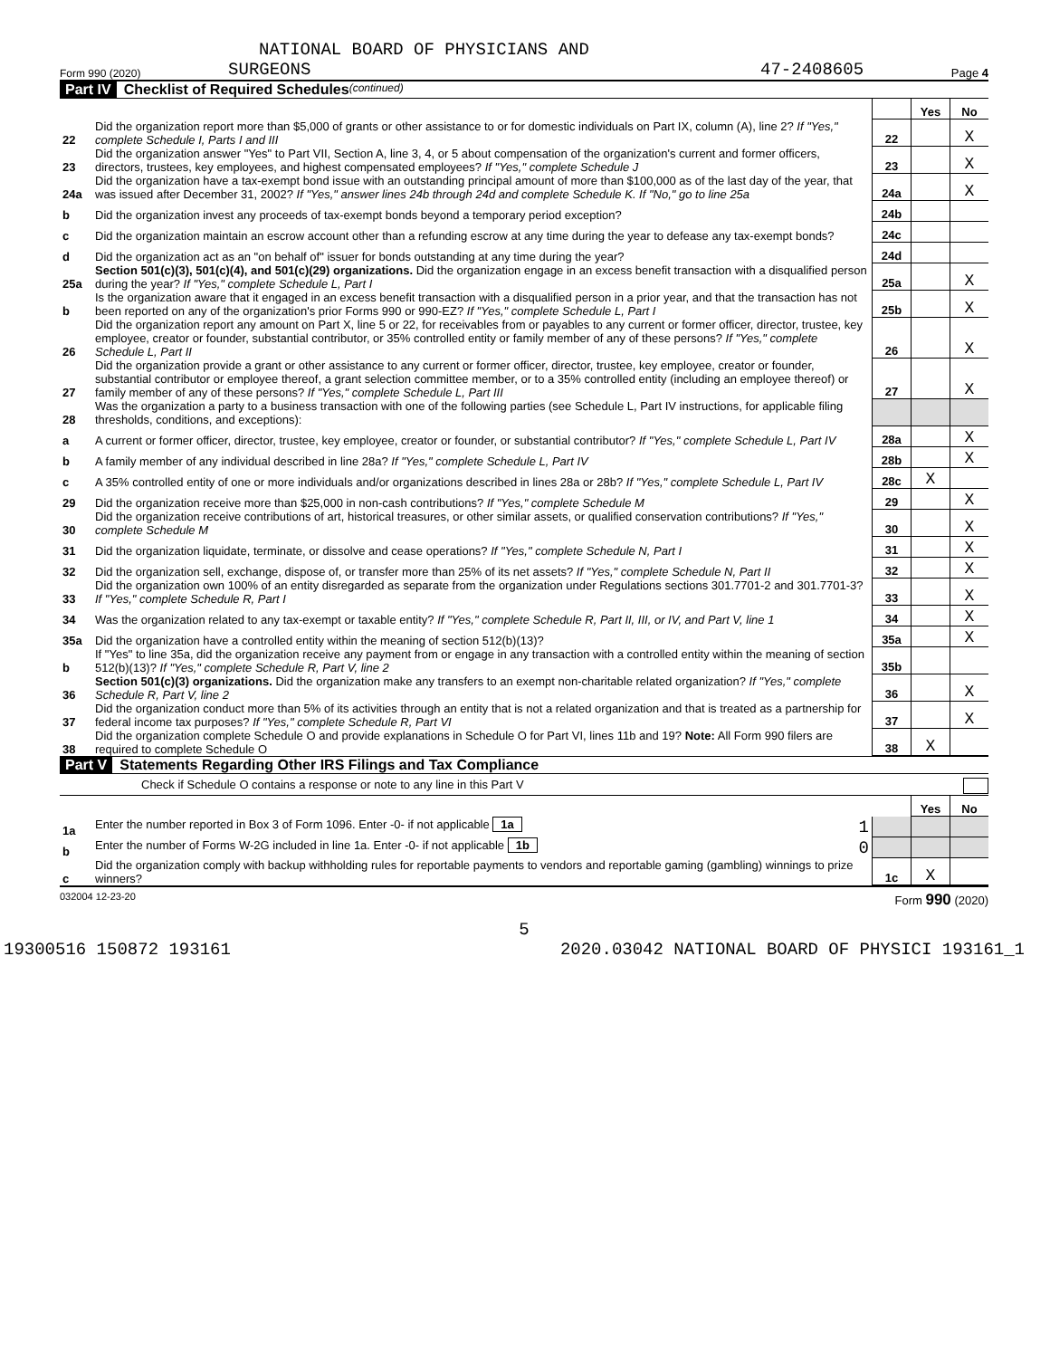NATIONAL BOARD OF PHYSICIANS AND
Form 990 (2020) SURGEONS 47-2408605 Page 4
Part IV Checklist of Required Schedules (continued)
| | | | Yes | No |
| 22 | Did the organization report more than $5,000 of grants or other assistance to or for domestic individuals on Part IX, column (A), line 2? If "Yes," complete Schedule I, Parts I and III | 22 | | X |
| 23 | Did the organization answer "Yes" to Part VII, Section A, line 3, 4, or 5 about compensation of the organization's current and former officers, directors, trustees, key employees, and highest compensated employees? If "Yes," complete Schedule J | 23 | | X |
| 24a | Did the organization have a tax-exempt bond issue with an outstanding principal amount of more than $100,000 as of the last day of the year, that was issued after December 31, 2002? If "Yes," answer lines 24b through 24d and complete Schedule K. If "No," go to line 25a | 24a | | X |
| b | Did the organization invest any proceeds of tax-exempt bonds beyond a temporary period exception? | 24b | | |
| c | Did the organization maintain an escrow account other than a refunding escrow at any time during the year to defease any tax-exempt bonds? | 24c | | |
| d | Did the organization act as an "on behalf of" issuer for bonds outstanding at any time during the year? | 24d | | |
| 25a | Section 501(c)(3), 501(c)(4), and 501(c)(29) organizations. Did the organization engage in an excess benefit transaction with a disqualified person during the year? If "Yes," complete Schedule L, Part I | 25a | | X |
| b | Is the organization aware that it engaged in an excess benefit transaction with a disqualified person in a prior year, and that the transaction has not been reported on any of the organization's prior Forms 990 or 990-EZ? If "Yes," complete Schedule L, Part I | 25b | | X |
| 26 | Did the organization report any amount on Part X, line 5 or 22, for receivables from or payables to any current or former officer, director, trustee, key employee, creator or founder, substantial contributor, or 35% controlled entity or family member of any of these persons? If "Yes," complete Schedule L, Part II | 26 | | X |
| 27 | Did the organization provide a grant or other assistance to any current or former officer, director, trustee, key employee, creator or founder, substantial contributor or employee thereof, a grant selection committee member, or to a 35% controlled entity (including an employee thereof) or family member of any of these persons? If "Yes," complete Schedule L, Part III | 27 | | X |
| 28 | Was the organization a party to a business transaction with one of the following parties (see Schedule L, Part IV instructions, for applicable filing thresholds, conditions, and exceptions): | | | |
| a | A current or former officer, director, trustee, key employee, creator or founder, or substantial contributor? If "Yes," complete Schedule L, Part IV | 28a | | X |
| b | A family member of any individual described in line 28a? If "Yes," complete Schedule L, Part IV | 28b | | X |
| c | A 35% controlled entity of one or more individuals and/or organizations described in lines 28a or 28b? If "Yes," complete Schedule L, Part IV | 28c | X | |
| 29 | Did the organization receive more than $25,000 in non-cash contributions? If "Yes," complete Schedule M | 29 | | X |
| 30 | Did the organization receive contributions of art, historical treasures, or other similar assets, or qualified conservation contributions? If "Yes," complete Schedule M | 30 | | X |
| 31 | Did the organization liquidate, terminate, or dissolve and cease operations? If "Yes," complete Schedule N, Part I | 31 | | X |
| 32 | Did the organization sell, exchange, dispose of, or transfer more than 25% of its net assets? If "Yes," complete Schedule N, Part II | 32 | | X |
| 33 | Did the organization own 100% of an entity disregarded as separate from the organization under Regulations sections 301.7701-2 and 301.7701-3? If "Yes," complete Schedule R, Part I | 33 | | X |
| 34 | Was the organization related to any tax-exempt or taxable entity? If "Yes," complete Schedule R, Part II, III, or IV, and Part V, line 1 | 34 | | X |
| 35a | Did the organization have a controlled entity within the meaning of section 512(b)(13)? | 35a | | X |
| b | If "Yes" to line 35a, did the organization receive any payment from or engage in any transaction with a controlled entity within the meaning of section 512(b)(13)? If "Yes," complete Schedule R, Part V, line 2 | 35b | | |
| 36 | Section 501(c)(3) organizations. Did the organization make any transfers to an exempt non-charitable related organization? If "Yes," complete Schedule R, Part V, line 2 | 36 | | X |
| 37 | Did the organization conduct more than 5% of its activities through an entity that is not a related organization and that is treated as a partnership for federal income tax purposes? If "Yes," complete Schedule R, Part VI | 37 | | X |
| 38 | Did the organization complete Schedule O and provide explanations in Schedule O for Part VI, lines 11b and 19? Note: All Form 990 filers are required to complete Schedule O | 38 | X | |
Part V Statements Regarding Other IRS Filings and Tax Compliance
Check if Schedule O contains a response or note to any line in this Part V
| | | | Yes | No |
| 1a | Enter the number reported in Box 3 of Form 1096. Enter -0- if not applicable 1a 1 | | | |
| b | Enter the number of Forms W-2G included in line 1a. Enter -0- if not applicable 1b 0 | | | |
| c | Did the organization comply with backup withholding rules for reportable payments to vendors and reportable gaming (gambling) winnings to prize winners? | 1c | X | |
032004 12-23-20 Form 990 (2020)
5
19300516 150872 193161 2020.03042 NATIONAL BOARD OF PHYSICI 193161_1